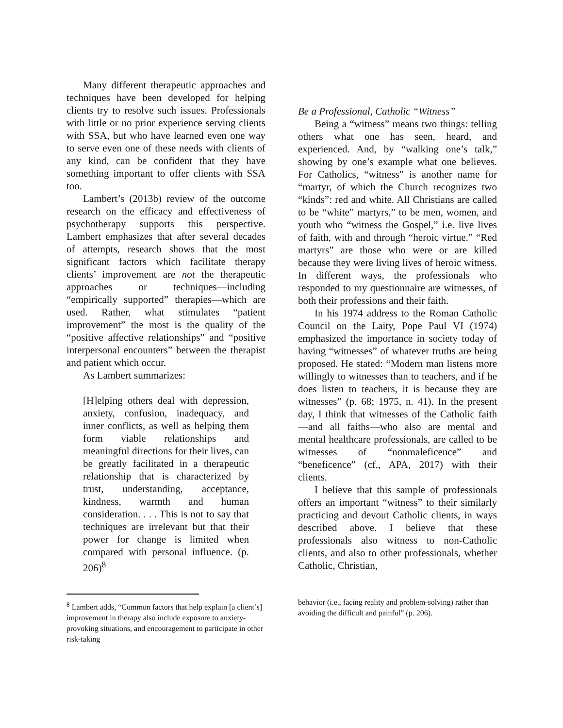Many different therapeutic approaches and techniques have been developed for helping clients try to resolve such issues. Professionals with little or no prior experience serving clients with SSA, but who have learned even one way to serve even one of these needs with clients of any kind, can be confident that they have something important to offer clients with SSA too.
Lambert’s (2013b) review of the outcome research on the efficacy and effectiveness of psychotherapy supports this perspective. Lambert emphasizes that after several decades of attempts, research shows that the most significant factors which facilitate therapy clients’ improvement are not the therapeutic approaches or techniques—including “empirically supported” therapies—which are used. Rather, what stimulates “patient improvement” the most is the quality of the “positive affective relationships” and “positive interpersonal encounters” between the therapist and patient which occur.
As Lambert summarizes:
[H]elping others deal with depression, anxiety, confusion, inadequacy, and inner conflicts, as well as helping them form viable relationships and meaningful directions for their lives, can be greatly facilitated in a therapeutic relationship that is characterized by trust, understanding, acceptance, kindness, warmth and human consideration. . . . This is not to say that techniques are irrelevant but that their power for change is limited when compared with personal influence. (p. 206)<sup>8</sup>
<sup>8</sup> Lambert adds, “Common factors that help explain [a client’s] improvement in therapy also include exposure to anxiety-provoking situations, and encouragement to participate in other risk-taking
Be a Professional, Catholic “Witness”
Being a “witness” means two things: telling others what one has seen, heard, and experienced. And, by “walking one’s talk,” showing by one’s example what one believes. For Catholics, “witness” is another name for “martyr, of which the Church recognizes two “kinds”: red and white. All Christians are called to be “white” martyrs,” to be men, women, and youth who “witness the Gospel,” i.e. live lives of faith, with and through “heroic virtue.” “Red martyrs” are those who were or are killed because they were living lives of heroic witness. In different ways, the professionals who responded to my questionnaire are witnesses, of both their professions and their faith.
In his 1974 address to the Roman Catholic Council on the Laity, Pope Paul VI (1974) emphasized the importance in society today of having “witnesses” of whatever truths are being proposed. He stated: “Modern man listens more willingly to witnesses than to teachers, and if he does listen to teachers, it is because they are witnesses” (p. 68; 1975, n. 41). In the present day, I think that witnesses of the Catholic faith—and all faiths—who also are mental and mental healthcare professionals, are called to be witnesses of “nonmaleficence” and “beneficence” (cf., APA, 2017) with their clients.
I believe that this sample of professionals offers an important “witness” to their similarly practicing and devout Catholic clients, in ways described above. I believe that these professionals also witness to non-Catholic clients, and also to other professionals, whether Catholic, Christian,
behavior (i.e., facing reality and problem-solving) rather than avoiding the difficult and painful” (p. 206).